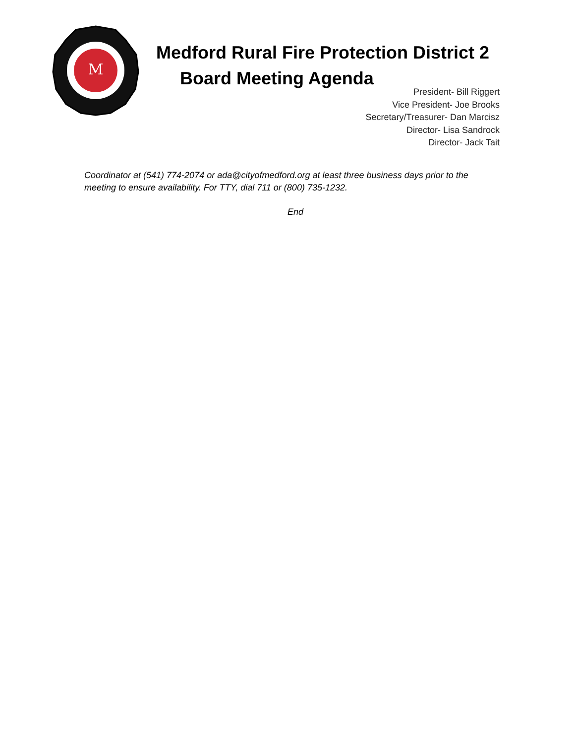M
Medford Rural Fire Protection District 2
Board Meeting Agenda
President- Bill Riggert
Vice President- Joe Brooks
Secretary/Treasurer- Dan Marcisz
Director- Lisa Sandrock
Director- Jack Tait
Coordinator at (541) 774-2074 or ada@cityofmedford.org at least three business days prior to the meeting to ensure availability. For TTY, dial 711 or (800) 735-1232.
End